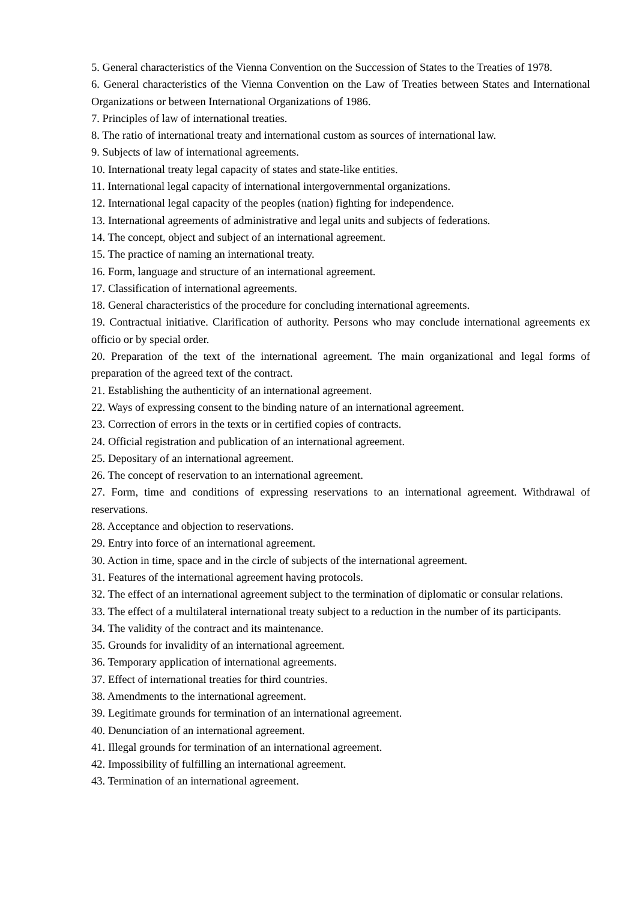5. General characteristics of the Vienna Convention on the Succession of States to the Treaties of 1978.
6. General characteristics of the Vienna Convention on the Law of Treaties between States and International Organizations or between International Organizations of 1986.
7. Principles of law of international treaties.
8. The ratio of international treaty and international custom as sources of international law.
9. Subjects of law of international agreements.
10. International treaty legal capacity of states and state-like entities.
11. International legal capacity of international intergovernmental organizations.
12. International legal capacity of the peoples (nation) fighting for independence.
13. International agreements of administrative and legal units and subjects of federations.
14. The concept, object and subject of an international agreement.
15. The practice of naming an international treaty.
16. Form, language and structure of an international agreement.
17. Classification of international agreements.
18. General characteristics of the procedure for concluding international agreements.
19. Contractual initiative. Clarification of authority. Persons who may conclude international agreements ex officio or by special order.
20. Preparation of the text of the international agreement. The main organizational and legal forms of preparation of the agreed text of the contract.
21. Establishing the authenticity of an international agreement.
22. Ways of expressing consent to the binding nature of an international agreement.
23. Correction of errors in the texts or in certified copies of contracts.
24. Official registration and publication of an international agreement.
25. Depositary of an international agreement.
26. The concept of reservation to an international agreement.
27. Form, time and conditions of expressing reservations to an international agreement. Withdrawal of reservations.
28. Acceptance and objection to reservations.
29. Entry into force of an international agreement.
30. Action in time, space and in the circle of subjects of the international agreement.
31. Features of the international agreement having protocols.
32. The effect of an international agreement subject to the termination of diplomatic or consular relations.
33. The effect of a multilateral international treaty subject to a reduction in the number of its participants.
34. The validity of the contract and its maintenance.
35. Grounds for invalidity of an international agreement.
36. Temporary application of international agreements.
37. Effect of international treaties for third countries.
38. Amendments to the international agreement.
39. Legitimate grounds for termination of an international agreement.
40. Denunciation of an international agreement.
41. Illegal grounds for termination of an international agreement.
42. Impossibility of fulfilling an international agreement.
43. Termination of an international agreement.